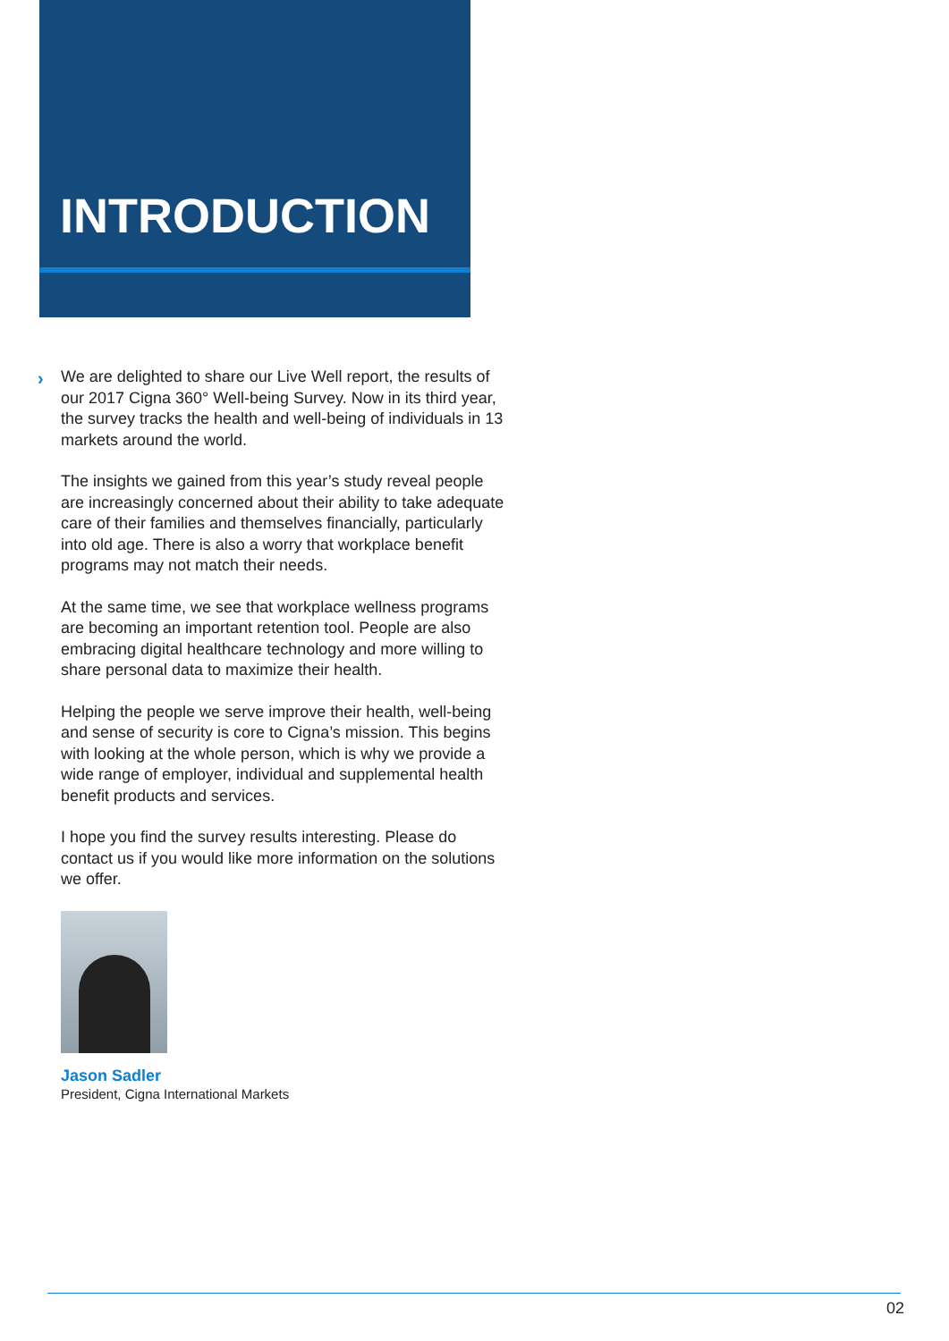INTRODUCTION
›
We are delighted to share our Live Well report, the results of our 2017 Cigna 360° Well-being Survey. Now in its third year, the survey tracks the health and well-being of individuals in 13 markets around the world.
The insights we gained from this year’s study reveal people are increasingly concerned about their ability to take adequate care of their families and themselves financially, particularly into old age. There is also a worry that workplace benefit programs may not match their needs.
At the same time, we see that workplace wellness programs are becoming an important retention tool. People are also embracing digital healthcare technology and more willing to share personal data to maximize their health.
Helping the people we serve improve their health, well-being and sense of security is core to Cigna’s mission. This begins with looking at the whole person, which is why we provide a wide range of employer, individual and supplemental health benefit products and services.
I hope you find the survey results interesting. Please do contact us if you would like more information on the solutions we offer.
Jason Sadler
President, Cigna International Markets
02